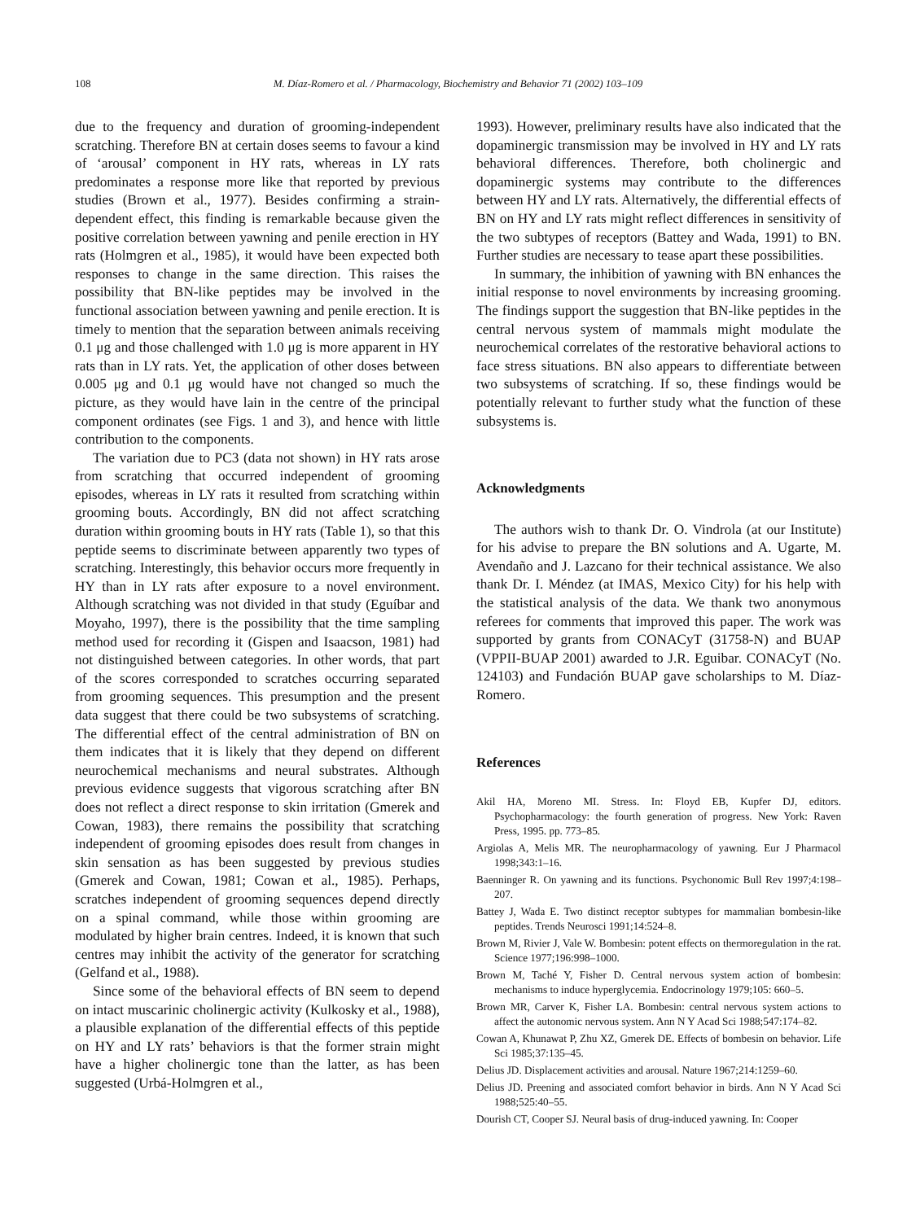108 M. Díaz-Romero et al. / Pharmacology, Biochemistry and Behavior 71 (2002) 103–109
due to the frequency and duration of grooming-independent scratching. Therefore BN at certain doses seems to favour a kind of ‘arousal’ component in HY rats, whereas in LY rats predominates a response more like that reported by previous studies (Brown et al., 1977). Besides confirming a strain-dependent effect, this finding is remarkable because given the positive correlation between yawning and penile erection in HY rats (Holmgren et al., 1985), it would have been expected both responses to change in the same direction. This raises the possibility that BN-like peptides may be involved in the functional association between yawning and penile erection. It is timely to mention that the separation between animals receiving 0.1 μg and those challenged with 1.0 μg is more apparent in HY rats than in LY rats. Yet, the application of other doses between 0.005 μg and 0.1 μg would have not changed so much the picture, as they would have lain in the centre of the principal component ordinates (see Figs. 1 and 3), and hence with little contribution to the components.
The variation due to PC3 (data not shown) in HY rats arose from scratching that occurred independent of grooming episodes, whereas in LY rats it resulted from scratching within grooming bouts. Accordingly, BN did not affect scratching duration within grooming bouts in HY rats (Table 1), so that this peptide seems to discriminate between apparently two types of scratching. Interestingly, this behavior occurs more frequently in HY than in LY rats after exposure to a novel environment. Although scratching was not divided in that study (Eguíbar and Moyaho, 1997), there is the possibility that the time sampling method used for recording it (Gispen and Isaacson, 1981) had not distinguished between categories. In other words, that part of the scores corresponded to scratches occurring separated from grooming sequences. This presumption and the present data suggest that there could be two subsystems of scratching. The differential effect of the central administration of BN on them indicates that it is likely that they depend on different neurochemical mechanisms and neural substrates. Although previous evidence suggests that vigorous scratching after BN does not reflect a direct response to skin irritation (Gmerek and Cowan, 1983), there remains the possibility that scratching independent of grooming episodes does result from changes in skin sensation as has been suggested by previous studies (Gmerek and Cowan, 1981; Cowan et al., 1985). Perhaps, scratches independent of grooming sequences depend directly on a spinal command, while those within grooming are modulated by higher brain centres. Indeed, it is known that such centres may inhibit the activity of the generator for scratching (Gelfand et al., 1988).
Since some of the behavioral effects of BN seem to depend on intact muscarinic cholinergic activity (Kulkosky et al., 1988), a plausible explanation of the differential effects of this peptide on HY and LY rats’ behaviors is that the former strain might have a higher cholinergic tone than the latter, as has been suggested (Urbá-Holmgren et al.,
1993). However, preliminary results have also indicated that the dopaminergic transmission may be involved in HY and LY rats behavioral differences. Therefore, both cholinergic and dopaminergic systems may contribute to the differences between HY and LY rats. Alternatively, the differential effects of BN on HY and LY rats might reflect differences in sensitivity of the two subtypes of receptors (Battey and Wada, 1991) to BN. Further studies are necessary to tease apart these possibilities.
In summary, the inhibition of yawning with BN enhances the initial response to novel environments by increasing grooming. The findings support the suggestion that BN-like peptides in the central nervous system of mammals might modulate the neurochemical correlates of the restorative behavioral actions to face stress situations. BN also appears to differentiate between two subsystems of scratching. If so, these findings would be potentially relevant to further study what the function of these subsystems is.
Acknowledgments
The authors wish to thank Dr. O. Vindrola (at our Institute) for his advise to prepare the BN solutions and A. Ugarte, M. Avendaño and J. Lazcano for their technical assistance. We also thank Dr. I. Méndez (at IMAS, Mexico City) for his help with the statistical analysis of the data. We thank two anonymous referees for comments that improved this paper. The work was supported by grants from CONACyT (31758-N) and BUAP (VPPII-BUAP 2001) awarded to J.R. Eguibar. CONACyT (No. 124103) and Fundación BUAP gave scholarships to M. Díaz-Romero.
References
Akil HA, Moreno MI. Stress. In: Floyd EB, Kupfer DJ, editors. Psychopharmacology: the fourth generation of progress. New York: Raven Press, 1995. pp. 773–85.
Argiolas A, Melis MR. The neuropharmacology of yawning. Eur J Pharmacol 1998;343:1–16.
Baenninger R. On yawning and its functions. Psychonomic Bull Rev 1997;4:198–207.
Battey J, Wada E. Two distinct receptor subtypes for mammalian bombesin-like peptides. Trends Neurosci 1991;14:524–8.
Brown M, Rivier J, Vale W. Bombesin: potent effects on thermoregulation in the rat. Science 1977;196:998–1000.
Brown M, Taché Y, Fisher D. Central nervous system action of bombesin: mechanisms to induce hyperglycemia. Endocrinology 1979;105: 660–5.
Brown MR, Carver K, Fisher LA. Bombesin: central nervous system actions to affect the autonomic nervous system. Ann N Y Acad Sci 1988;547:174–82.
Cowan A, Khunawat P, Zhu XZ, Gmerek DE. Effects of bombesin on behavior. Life Sci 1985;37:135–45.
Delius JD. Displacement activities and arousal. Nature 1967;214:1259–60.
Delius JD. Preening and associated comfort behavior in birds. Ann N Y Acad Sci 1988;525:40–55.
Dourish CT, Cooper SJ. Neural basis of drug-induced yawning. In: Cooper